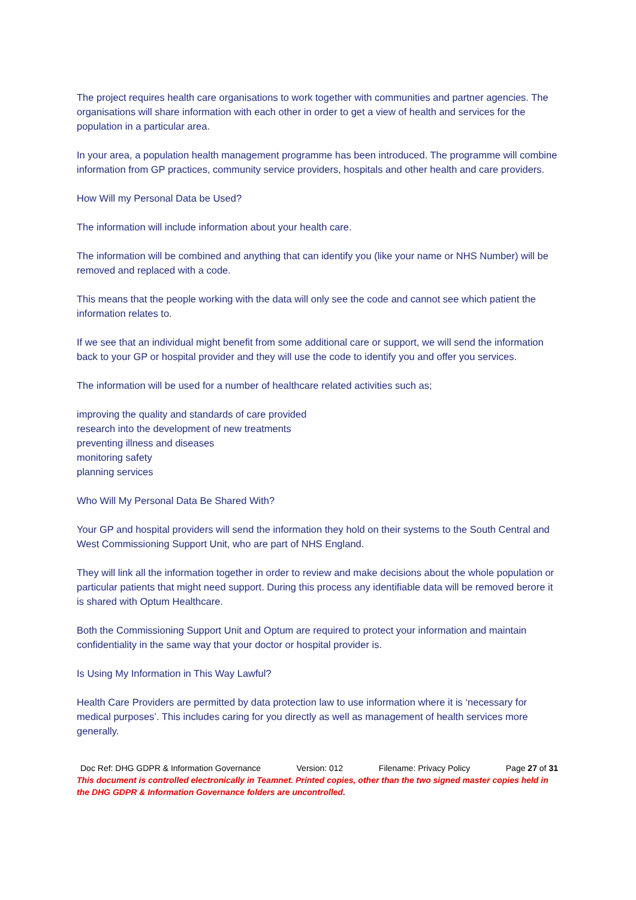The project requires health care organisations to work together with communities and partner agencies. The organisations will share information with each other in order to get a view of health and services for the population in a particular area.
In your area, a population health management programme has been introduced. The programme will combine information from GP practices, community service providers, hospitals and other health and care providers.
How Will my Personal Data be Used?
The information will include information about your health care.
The information will be combined and anything that can identify you (like your name or NHS Number) will be removed and replaced with a code.
This means that the people working with the data will only see the code and cannot see which patient the information relates to.
If we see that an individual might benefit from some additional care or support, we will send the information back to your GP or hospital provider and they will use the code to identify you and offer you services.
The information will be used for a number of healthcare related activities such as;
improving the quality and standards of care provided
research into the development of new treatments
preventing illness and diseases
monitoring safety
planning services
Who Will My Personal Data Be Shared With?
Your GP and hospital providers will send the information they hold on their systems to the South Central and West Commissioning Support Unit, who are part of NHS England.
They will link all the information together in order to review and make decisions about the whole population or particular patients that might need support. During this process any identifiable data will be removed berore it is shared with Optum Healthcare.
Both the Commissioning Support Unit and Optum are required to protect your information and maintain confidentiality in the same way that your doctor or hospital provider is.
Is Using My Information in This Way Lawful?
Health Care Providers are permitted by data protection law to use information where it is ‘necessary for medical purposes’. This includes caring for you directly as well as management of health services more generally.
Doc Ref: DHG GDPR & Information Governance Version: 012 Filename: Privacy Policy Page 27 of 31
This document is controlled electronically in Teamnet. Printed copies, other than the two signed master copies held in the DHG GDPR & Information Governance folders are uncontrolled.